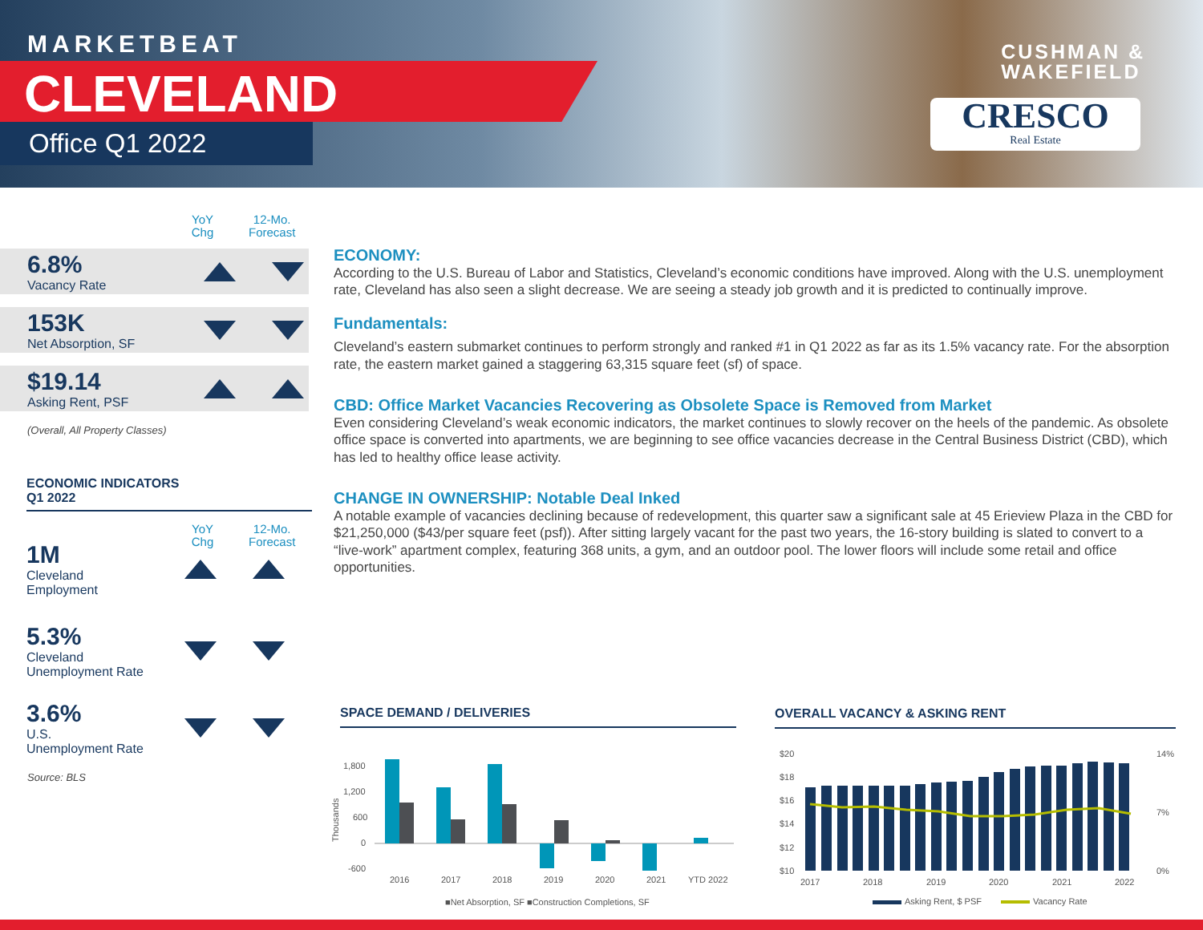MARKETBEAT
CLEVELAND
Office Q1 2022
CUSHMAN &
WAKEFIELD
CRESCO
Real Estate
YoY
Chg
12-Mo.
Forecast
6.8%
Vacancy Rate
153K
Net Absorption, SF
$19.14
Asking Rent, PSF
(Overall, All Property Classes)
ECONOMIC INDICATORS
Q1 2022
YoY
Chg
12-Mo.
Forecast
1M
Cleveland
Employment
5.3%
Cleveland
Unemployment Rate
3.6%
U.S.
Unemployment Rate
Source: BLS
ECONOMY:
According to the U.S. Bureau of Labor and Statistics, Cleveland’s economic conditions have improved. Along with the U.S. unemployment rate, Cleveland has also seen a slight decrease. We are seeing a steady job growth and it is predicted to continually improve.
Fundamentals:
Cleveland’s eastern submarket continues to perform strongly and ranked #1 in Q1 2022 as far as its 1.5% vacancy rate. For the absorption rate, the eastern market gained a staggering 63,315 square feet (sf) of space.
CBD: Office Market Vacancies Recovering as Obsolete Space is Removed from Market
Even considering Cleveland’s weak economic indicators, the market continues to slowly recover on the heels of the pandemic. As obsolete office space is converted into apartments, we are beginning to see office vacancies decrease in the Central Business District (CBD), which has led to healthy office lease activity.
CHANGE IN OWNERSHIP: Notable Deal Inked
A notable example of vacancies declining because of redevelopment, this quarter saw a significant sale at 45 Erieview Plaza in the CBD for $21,250,000 ($43/per square feet (psf)). After sitting largely vacant for the past two years, the 16-story building is slated to convert to a “live-work” apartment complex, featuring 368 units, a gym, and an outdoor pool. The lower floors will include some retail and office opportunities.
SPACE DEMAND / DELIVERIES
1,800
1,200
600
0
-600
Thousands
2016
2017
2018
2019
2020
2021
YTD 2022
■Net Absorption, SF ■Construction Completions, SF
OVERALL VACANCY & ASKING RENT
$20
$18
$16
$14
$12
$10
14%
7%
0%
2017
2018
2019
2020
2021
2022
Asking Rent, $ PSF
Vacancy Rate